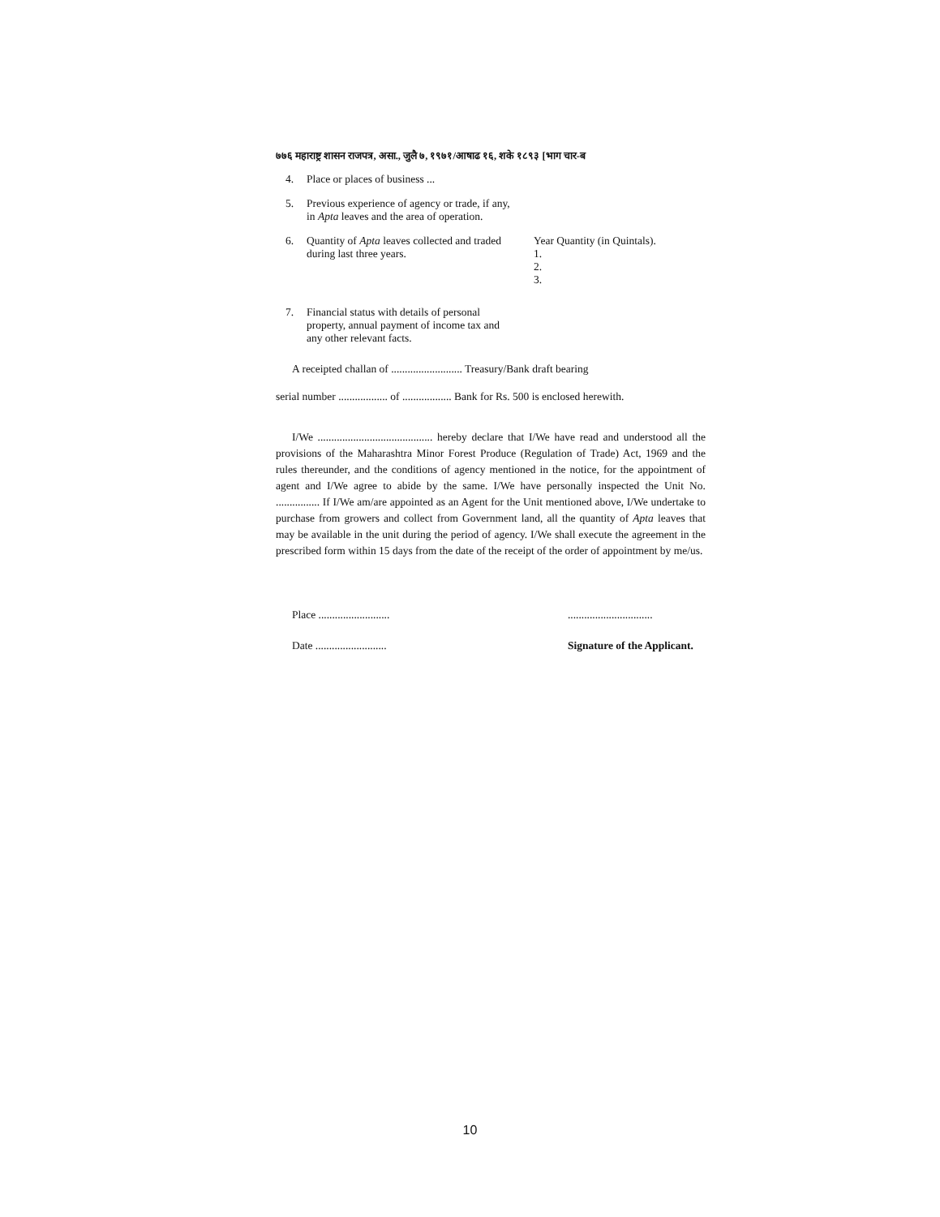७७६ महाराष्ट्र शासन राजपत्र, असा., जुलै ७, १९७१/आषाढ १६, शके १८९३ [भाग चार-ब
4. Place or places of business ...
5. Previous experience of agency or trade, if any, in Apta leaves and the area of operation.
6. Quantity of Apta leaves collected and traded during last three years. Year Quantity (in Quintals).
1.
2.
3.
7. Financial status with details of personal property, annual payment of income tax and any other relevant facts.
A receipted challan of .......................... Treasury/Bank draft bearing
serial number .................. of .................. Bank for Rs. 500 is enclosed herewith.
I/We .......................................... hereby declare that I/We have read and understood all the provisions of the Maharashtra Minor Forest Produce (Regulation of Trade) Act, 1969 and the rules thereunder, and the conditions of agency mentioned in the notice, for the appointment of agent and I/We agree to abide by the same. I/We have personally inspected the Unit No. ................ If I/We am/are appointed as an Agent for the Unit mentioned above, I/We undertake to purchase from growers and collect from Government land, all the quantity of Apta leaves that may be available in the unit during the period of agency. I/We shall execute the agreement in the prescribed form within 15 days from the date of the receipt of the order of appointment by me/us.
Place ..........................
Date ..........................
...............................
Signature of the Applicant.
10